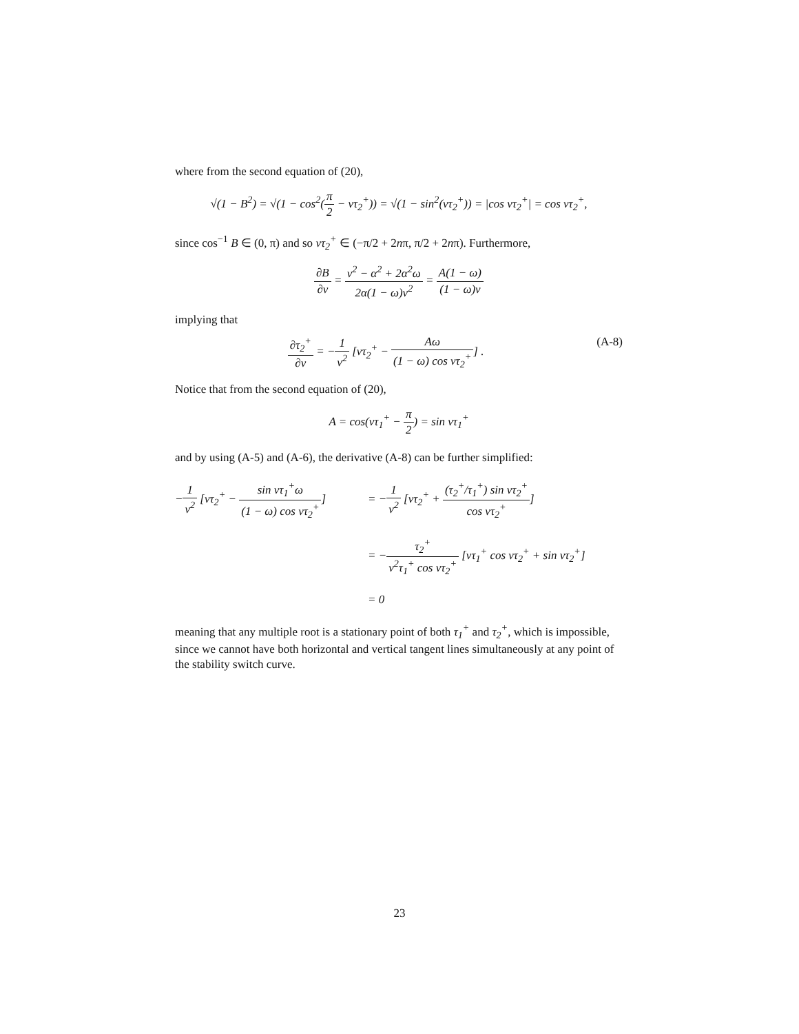where from the second equation of (20),
√(1 − B<sup>2</sup>) = √(1 − cos<sup>2</sup>(π 2 − ντ<sub>2</sub><sup>+</sup>)) = √(1 − sin<sup>2</sup>(ντ<sub>2</sub><sup>+</sup>)) = |cos ντ<sub>2</sub><sup>+</sup>| = cos ντ<sub>2</sub><sup>+</sup>,
since cos<sup>−1</sup> B ∈ (0, π) and so ντ<sub>2</sub><sup>+</sup> ∈ (−π/2 + 2nπ, π/2 + 2nπ). Furthermore,
∂B ∂ν = ν<sup>2</sup> − α<sup>2</sup> + 2α<sup>2</sup>ω 2α(1 − ω)ν<sup>2</sup> = A(1 − ω) (1 − ω)ν
implying that
∂τ<sub>2</sub><sup>+</sup> ∂ν = −1 ν<sup>2</sup> [ντ<sub>2</sub><sup>+</sup> − Aω (1 − ω) cos ντ<sub>2</sub><sup>+</sup>] . (A-8)
Notice that from the second equation of (20),
A = cos(ντ<sub>1</sub><sup>+</sup> − π 2) = sin ντ<sub>1</sub><sup>+</sup>
and by using (A-5) and (A-6), the derivative (A-8) can be further simplified:
−1 ν<sup>2</sup> [ντ<sub>2</sub><sup>+</sup> − sin ντ<sub>1</sub><sup>+</sup>ω (1 − ω) cos ντ<sub>2</sub><sup>+</sup>]
= −1 ν<sup>2</sup> [ντ<sub>2</sub><sup>+</sup> + (τ<sub>2</sub><sup>+</sup>/τ<sub>1</sub><sup>+</sup>) sin ντ<sub>2</sub><sup>+</sup> cos ντ<sub>2</sub><sup>+</sup>]
= −τ<sub>2</sub><sup>+</sup> ν<sup>2</sup>τ<sub>1</sub><sup>+</sup> cos ντ<sub>2</sub><sup>+</sup> [ντ<sub>1</sub><sup>+</sup> cos ντ<sub>2</sub><sup>+</sup> + sin ντ<sub>2</sub><sup>+</sup>]
= 0
meaning that any multiple root is a stationary point of both τ<sub>1</sub><sup>+</sup> and τ<sub>2</sub><sup>+</sup>, which is impossible, since we cannot have both horizontal and vertical tangent lines simultaneously at any point of the stability switch curve.
23